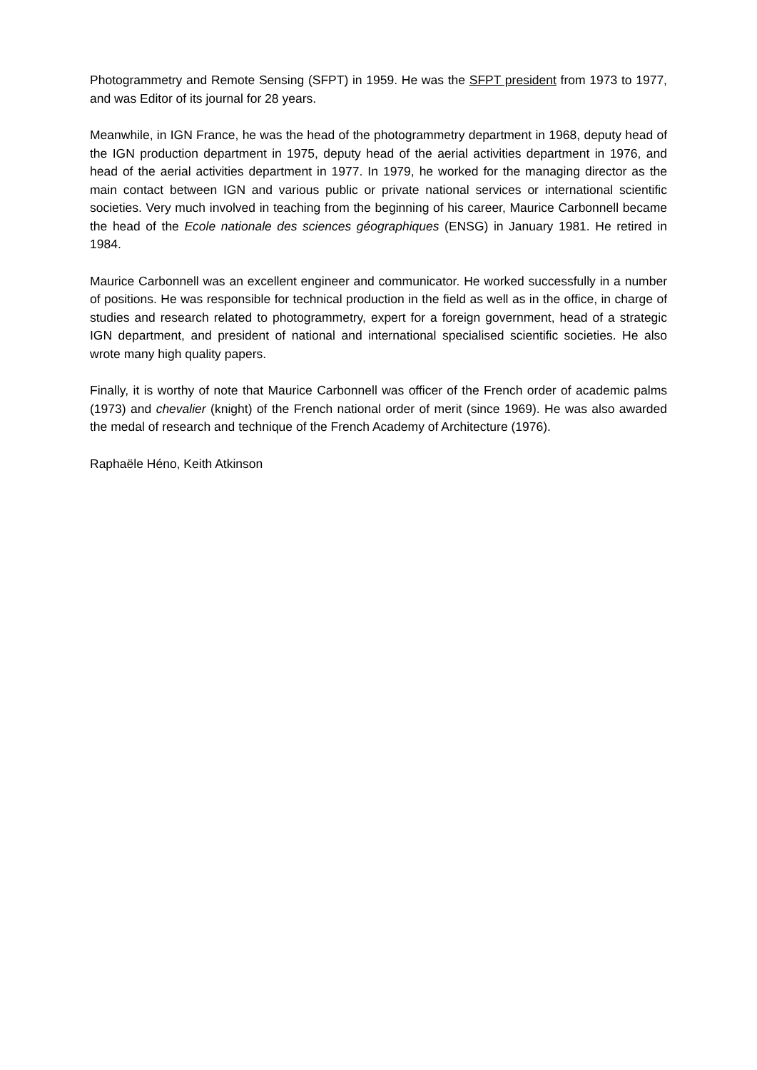Photogrammetry and Remote Sensing (SFPT) in 1959. He was the SFPT president from 1973 to 1977, and was Editor of its journal for 28 years.
Meanwhile, in IGN France, he was the head of the photogrammetry department in 1968, deputy head of the IGN production department in 1975, deputy head of the aerial activities department in 1976, and head of the aerial activities department in 1977. In 1979, he worked for the managing director as the main contact between IGN and various public or private national services or international scientific societies. Very much involved in teaching from the beginning of his career, Maurice Carbonnell became the head of the Ecole nationale des sciences géographiques (ENSG) in January 1981. He retired in 1984.
Maurice Carbonnell was an excellent engineer and communicator. He worked successfully in a number of positions. He was responsible for technical production in the field as well as in the office, in charge of studies and research related to photogrammetry, expert for a foreign government, head of a strategic IGN department, and president of national and international specialised scientific societies. He also wrote many high quality papers.
Finally, it is worthy of note that Maurice Carbonnell was officer of the French order of academic palms (1973) and chevalier (knight) of the French national order of merit (since 1969). He was also awarded the medal of research and technique of the French Academy of Architecture (1976).
Raphaële Héno, Keith Atkinson